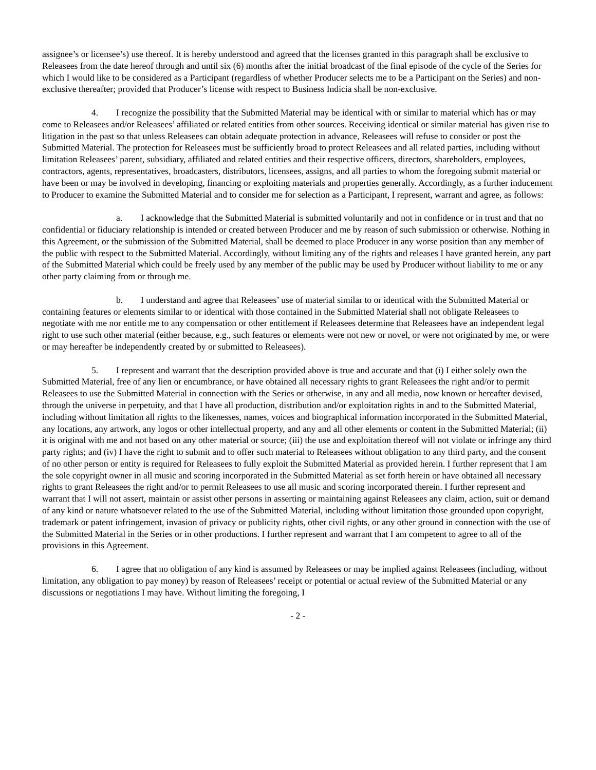assignee’s or licensee’s) use thereof. It is hereby understood and agreed that the licenses granted in this paragraph shall be exclusive to Releasees from the date hereof through and until six (6) months after the initial broadcast of the final episode of the cycle of the Series for which I would like to be considered as a Participant (regardless of whether Producer selects me to be a Participant on the Series) and non-exclusive thereafter; provided that Producer’s license with respect to Business Indicia shall be non-exclusive.
4. I recognize the possibility that the Submitted Material may be identical with or similar to material which has or may come to Releasees and/or Releasees’ affiliated or related entities from other sources. Receiving identical or similar material has given rise to litigation in the past so that unless Releasees can obtain adequate protection in advance, Releasees will refuse to consider or post the Submitted Material. The protection for Releasees must be sufficiently broad to protect Releasees and all related parties, including without limitation Releasees’ parent, subsidiary, affiliated and related entities and their respective officers, directors, shareholders, employees, contractors, agents, representatives, broadcasters, distributors, licensees, assigns, and all parties to whom the foregoing submit material or have been or may be involved in developing, financing or exploiting materials and properties generally. Accordingly, as a further inducement to Producer to examine the Submitted Material and to consider me for selection as a Participant, I represent, warrant and agree, as follows:
a. I acknowledge that the Submitted Material is submitted voluntarily and not in confidence or in trust and that no confidential or fiduciary relationship is intended or created between Producer and me by reason of such submission or otherwise. Nothing in this Agreement, or the submission of the Submitted Material, shall be deemed to place Producer in any worse position than any member of the public with respect to the Submitted Material. Accordingly, without limiting any of the rights and releases I have granted herein, any part of the Submitted Material which could be freely used by any member of the public may be used by Producer without liability to me or any other party claiming from or through me.
b. I understand and agree that Releasees’ use of material similar to or identical with the Submitted Material or containing features or elements similar to or identical with those contained in the Submitted Material shall not obligate Releasees to negotiate with me nor entitle me to any compensation or other entitlement if Releasees determine that Releasees have an independent legal right to use such other material (either because, e.g., such features or elements were not new or novel, or were not originated by me, or were or may hereafter be independently created by or submitted to Releasees).
5. I represent and warrant that the description provided above is true and accurate and that (i) I either solely own the Submitted Material, free of any lien or encumbrance, or have obtained all necessary rights to grant Releasees the right and/or to permit Releasees to use the Submitted Material in connection with the Series or otherwise, in any and all media, now known or hereafter devised, through the universe in perpetuity, and that I have all production, distribution and/or exploitation rights in and to the Submitted Material, including without limitation all rights to the likenesses, names, voices and biographical information incorporated in the Submitted Material, any locations, any artwork, any logos or other intellectual property, and any and all other elements or content in the Submitted Material; (ii) it is original with me and not based on any other material or source; (iii) the use and exploitation thereof will not violate or infringe any third party rights; and (iv) I have the right to submit and to offer such material to Releasees without obligation to any third party, and the consent of no other person or entity is required for Releasees to fully exploit the Submitted Material as provided herein. I further represent that I am the sole copyright owner in all music and scoring incorporated in the Submitted Material as set forth herein or have obtained all necessary rights to grant Releasees the right and/or to permit Releasees to use all music and scoring incorporated therein. I further represent and warrant that I will not assert, maintain or assist other persons in asserting or maintaining against Releasees any claim, action, suit or demand of any kind or nature whatsoever related to the use of the Submitted Material, including without limitation those grounded upon copyright, trademark or patent infringement, invasion of privacy or publicity rights, other civil rights, or any other ground in connection with the use of the Submitted Material in the Series or in other productions. I further represent and warrant that I am competent to agree to all of the provisions in this Agreement.
6. I agree that no obligation of any kind is assumed by Releasees or may be implied against Releasees (including, without limitation, any obligation to pay money) by reason of Releasees’ receipt or potential or actual review of the Submitted Material or any discussions or negotiations I may have. Without limiting the foregoing, I
- 2 -